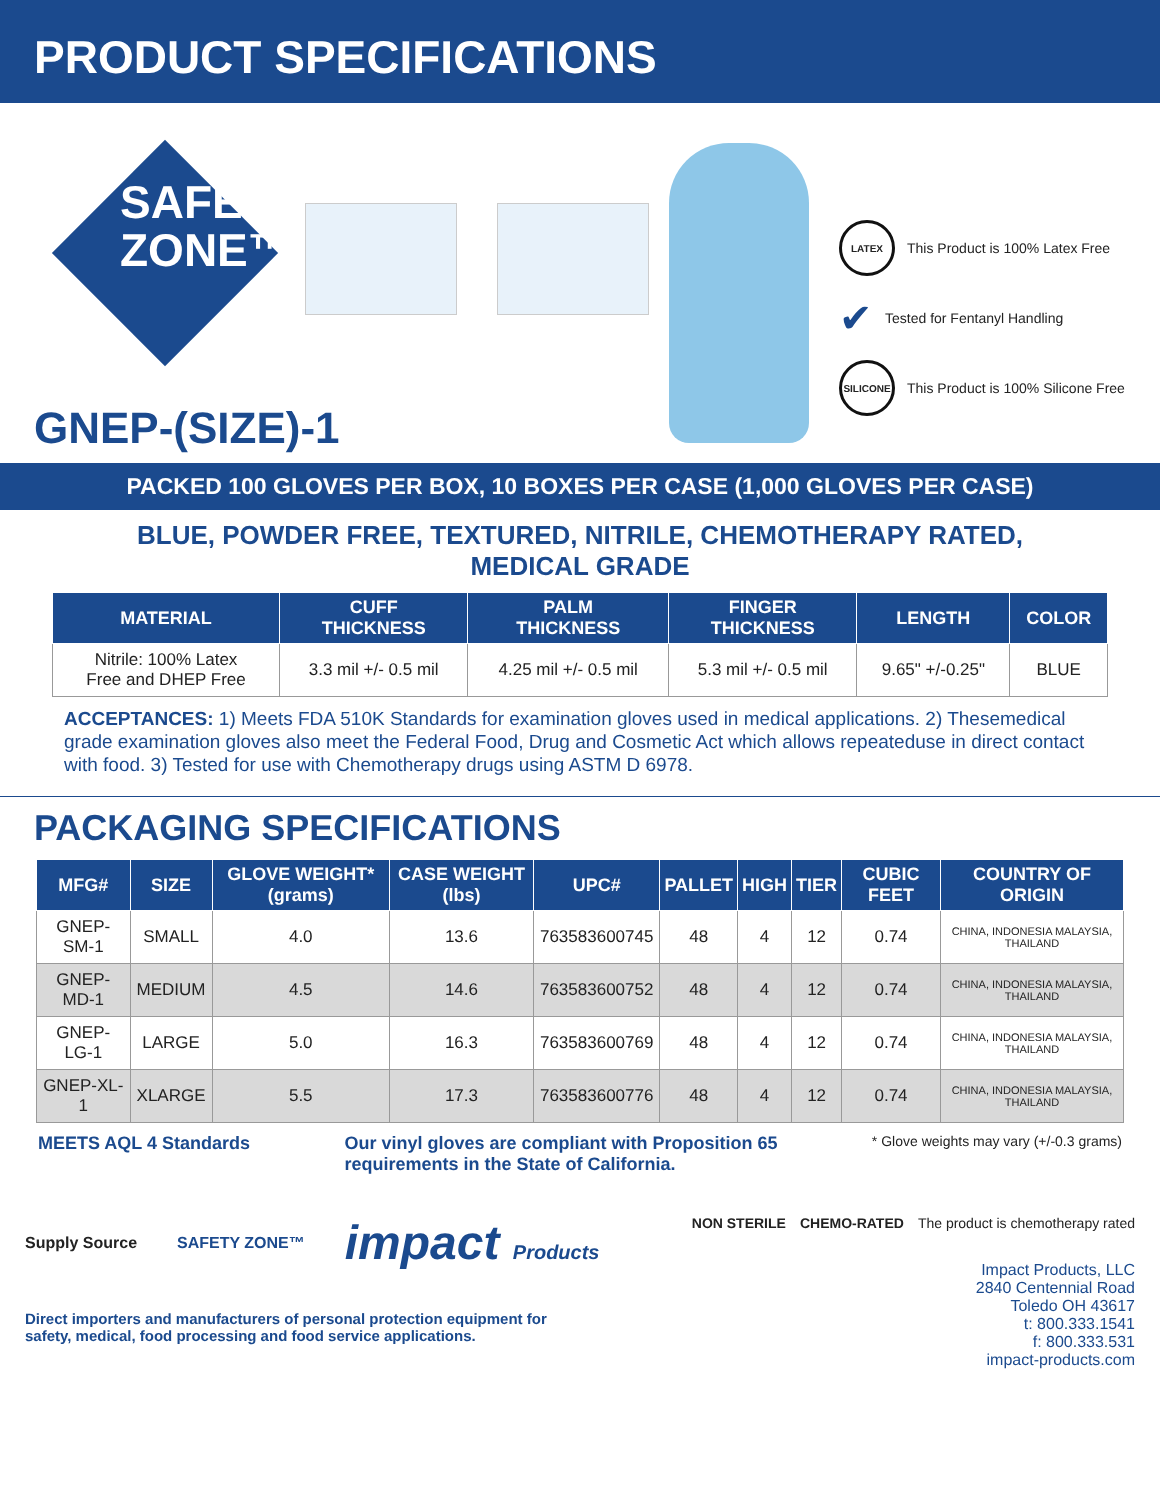PRODUCT SPECIFICATIONS
SAFETY
ZONE™
LATEX This Product is 100% Latex Free
✔ Tested for Fentanyl Handling
SILICONE This Product is 100% Silicone Free
GNEP-(SIZE)-1
PACKED 100 GLOVES PER BOX, 10 BOXES PER CASE (1,000 GLOVES PER CASE)
BLUE, POWDER FREE, TEXTURED, NITRILE, CHEMOTHERAPY RATED,
MEDICAL GRADE
| MATERIAL | CUFF THICKNESS | PALM THICKNESS | FINGER THICKNESS | LENGTH | COLOR |
| --- | --- | --- | --- | --- | --- |
| Nitrile: 100% Latex Free and DHEP Free | 3.3 mil +/- 0.5 mil | 4.25 mil +/- 0.5 mil | 5.3 mil +/- 0.5 mil | 9.65" +/-0.25" | BLUE |
ACCEPTANCES: 1) Meets FDA 510K Standards for examination gloves used in medical applications. 2) Thesemedical grade examination gloves also meet the Federal Food, Drug and Cosmetic Act which allows repeateduse in direct contact with food. 3) Tested for use with Chemotherapy drugs using ASTM D 6978.
PACKAGING SPECIFICATIONS
| MFG# | SIZE | GLOVE WEIGHT* (grams) | CASE WEIGHT (lbs) | UPC# | PALLET | HIGH | TIER | CUBIC FEET | COUNTRY OF ORIGIN |
| --- | --- | --- | --- | --- | --- | --- | --- | --- | --- |
| GNEP-SM-1 | SMALL | 4.0 | 13.6 | 763583600745 | 48 | 4 | 12 | 0.74 | CHINA, INDONESIA MALAYSIA, THAILAND |
| GNEP-MD-1 | MEDIUM | 4.5 | 14.6 | 763583600752 | 48 | 4 | 12 | 0.74 | CHINA, INDONESIA MALAYSIA, THAILAND |
| GNEP-LG-1 | LARGE | 5.0 | 16.3 | 763583600769 | 48 | 4 | 12 | 0.74 | CHINA, INDONESIA MALAYSIA, THAILAND |
| GNEP-XL-1 | XLARGE | 5.5 | 17.3 | 763583600776 | 48 | 4 | 12 | 0.74 | CHINA, INDONESIA MALAYSIA, THAILAND |
MEETS AQL 4 Standards Our vinyl gloves are compliant with Proposition 65
requirements in the State of California. * Glove weights may vary (+/-0.3 grams)
Supply Source SAFETY ZONE™ impact Products
Direct importers and manufacturers of personal protection equipment for
safety, medical, food processing and food service applications.
NON STERILE CHEMO-RATED The product is chemotherapy rated
Impact Products, LLC
2840 Centennial Road
Toledo OH 43617
t: 800.333.1541
f: 800.333.531
impact-products.com